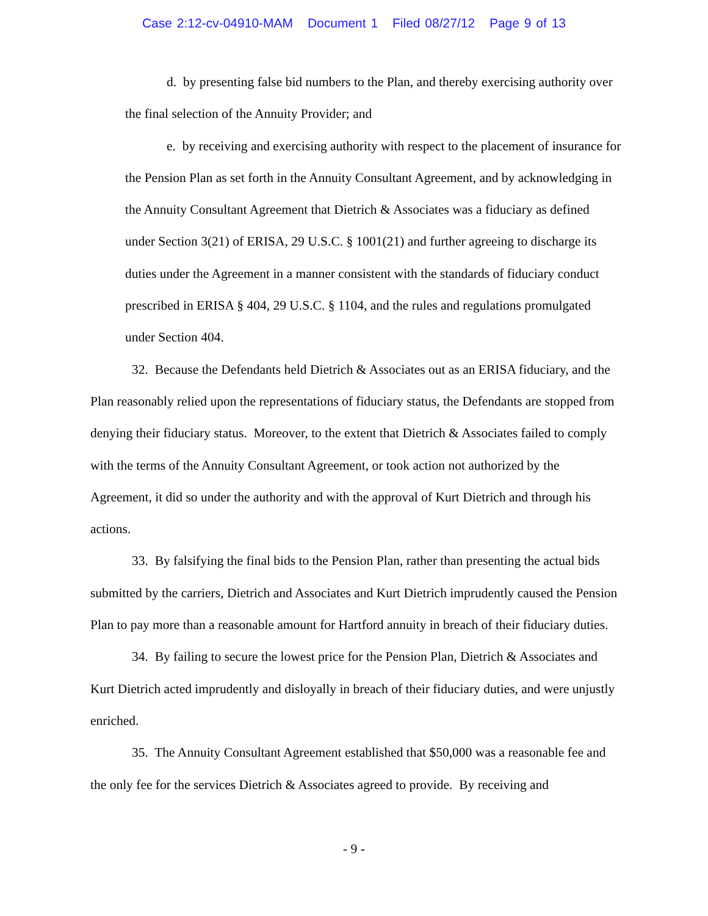Case 2:12-cv-04910-MAM Document 1 Filed 08/27/12 Page 9 of 13
d. by presenting false bid numbers to the Plan, and thereby exercising authority over the final selection of the Annuity Provider; and
e. by receiving and exercising authority with respect to the placement of insurance for the Pension Plan as set forth in the Annuity Consultant Agreement, and by acknowledging in the Annuity Consultant Agreement that Dietrich & Associates was a fiduciary as defined under Section 3(21) of ERISA, 29 U.S.C. § 1001(21) and further agreeing to discharge its duties under the Agreement in a manner consistent with the standards of fiduciary conduct prescribed in ERISA § 404, 29 U.S.C. § 1104, and the rules and regulations promulgated under Section 404.
32. Because the Defendants held Dietrich & Associates out as an ERISA fiduciary, and the Plan reasonably relied upon the representations of fiduciary status, the Defendants are stopped from denying their fiduciary status. Moreover, to the extent that Dietrich & Associates failed to comply with the terms of the Annuity Consultant Agreement, or took action not authorized by the Agreement, it did so under the authority and with the approval of Kurt Dietrich and through his actions.
33. By falsifying the final bids to the Pension Plan, rather than presenting the actual bids submitted by the carriers, Dietrich and Associates and Kurt Dietrich imprudently caused the Pension Plan to pay more than a reasonable amount for Hartford annuity in breach of their fiduciary duties.
34. By failing to secure the lowest price for the Pension Plan, Dietrich & Associates and Kurt Dietrich acted imprudently and disloyally in breach of their fiduciary duties, and were unjustly enriched.
35. The Annuity Consultant Agreement established that $50,000 was a reasonable fee and the only fee for the services Dietrich & Associates agreed to provide. By receiving and
- 9 -